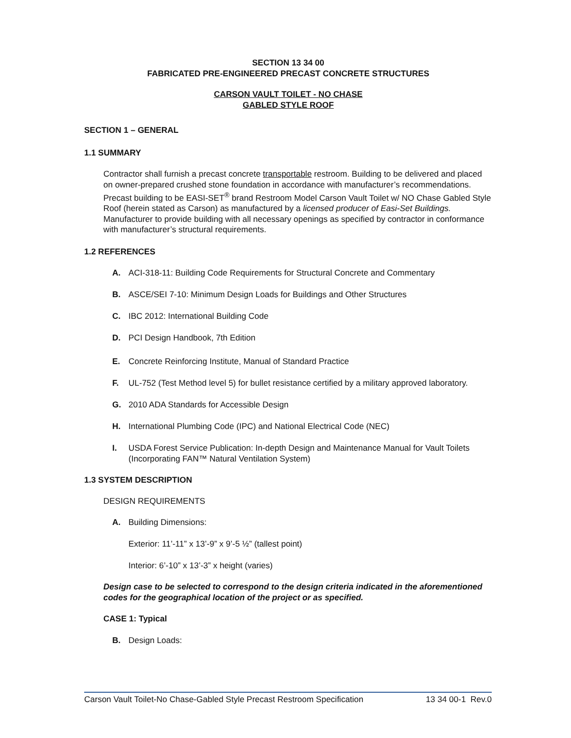SECTION 13 34 00
FABRICATED PRE-ENGINEERED PRECAST CONCRETE STRUCTURES
CARSON VAULT TOILET - NO CHASE
GABLED STYLE ROOF
SECTION 1 – GENERAL
1.1 SUMMARY
Contractor shall furnish a precast concrete transportable restroom. Building to be delivered and placed on owner-prepared crushed stone foundation in accordance with manufacturer’s recommendations. Precast building to be EASI-SET<sup>®</sup> brand Restroom Model Carson Vault Toilet w/ NO Chase Gabled Style Roof (herein stated as Carson) as manufactured by a licensed producer of Easi-Set Buildings. Manufacturer to provide building with all necessary openings as specified by contractor in conformance with manufacturer’s structural requirements.
1.2 REFERENCES
A. ACI-318-11: Building Code Requirements for Structural Concrete and Commentary
B. ASCE/SEI 7-10: Minimum Design Loads for Buildings and Other Structures
C. IBC 2012: International Building Code
D. PCI Design Handbook, 7th Edition
E. Concrete Reinforcing Institute, Manual of Standard Practice
F. UL-752 (Test Method level 5) for bullet resistance certified by a military approved laboratory.
G. 2010 ADA Standards for Accessible Design
H. International Plumbing Code (IPC) and National Electrical Code (NEC)
I. USDA Forest Service Publication: In-depth Design and Maintenance Manual for Vault Toilets (Incorporating FAN™ Natural Ventilation System)
1.3 SYSTEM DESCRIPTION
DESIGN REQUIREMENTS
A. Building Dimensions:
Exterior: 11’-11” x 13’-9” x 9’-5 ½” (tallest point)
Interior: 6’-10” x 13’-3” x height (varies)
Design case to be selected to correspond to the design criteria indicated in the aforementioned codes for the geographical location of the project or as specified.
CASE 1: Typical
B. Design Loads:
Carson Vault Toilet-No Chase-Gabled Style Precast Restroom Specification 13 34 00-1 Rev.0